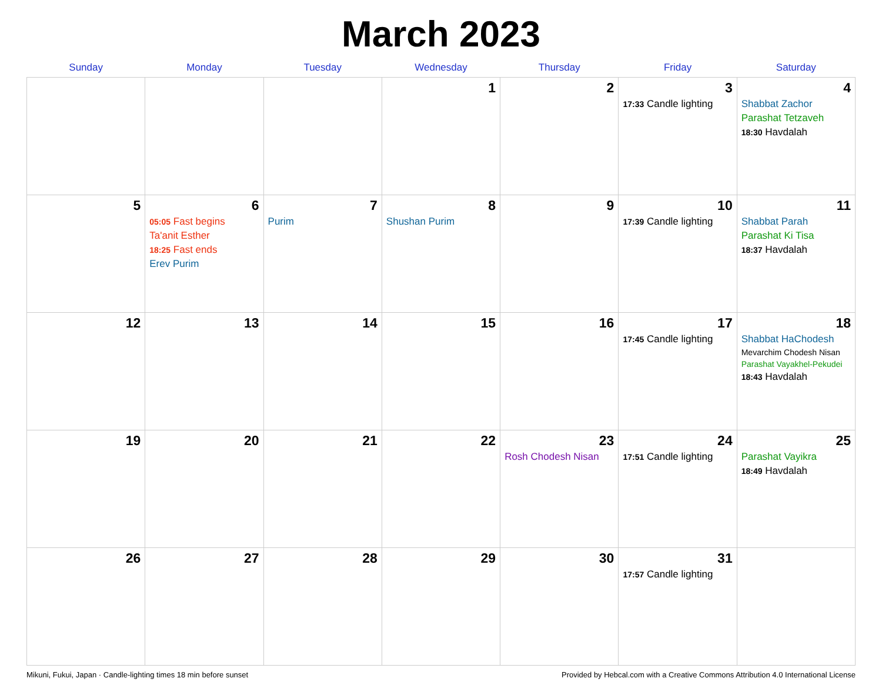March 2023
| Sunday | Monday | Tuesday | Wednesday | Thursday | Friday | Saturday |
| --- | --- | --- | --- | --- | --- | --- |
| | | | 1 | 2 | 3 17:33 Candle lighting | 4 Shabbat Zachor Parashat Tetzaveh 18:30 Havdalah |
| 5 | 6 05:05 Fast begins Ta'anit Esther 18:25 Fast ends Erev Purim | 7 Purim | 8 Shushan Purim | 9 | 10 17:39 Candle lighting | 11 Shabbat Parah Parashat Ki Tisa 18:37 Havdalah |
| 12 | 13 | 14 | 15 | 16 | 17 17:45 Candle lighting | 18 Shabbat HaChodesh Mevarchim Chodesh Nisan Parashat Vayakhel-Pekudei 18:43 Havdalah |
| 19 | 20 | 21 | 22 | 23 Rosh Chodesh Nisan | 24 17:51 Candle lighting | 25 Parashat Vayikra 18:49 Havdalah |
| 26 | 27 | 28 | 29 | 30 | 31 17:57 Candle lighting | |
Mikuni, Fukui, Japan · Candle-lighting times 18 min before sunset Provided by Hebcal.com with a Creative Commons Attribution 4.0 International License